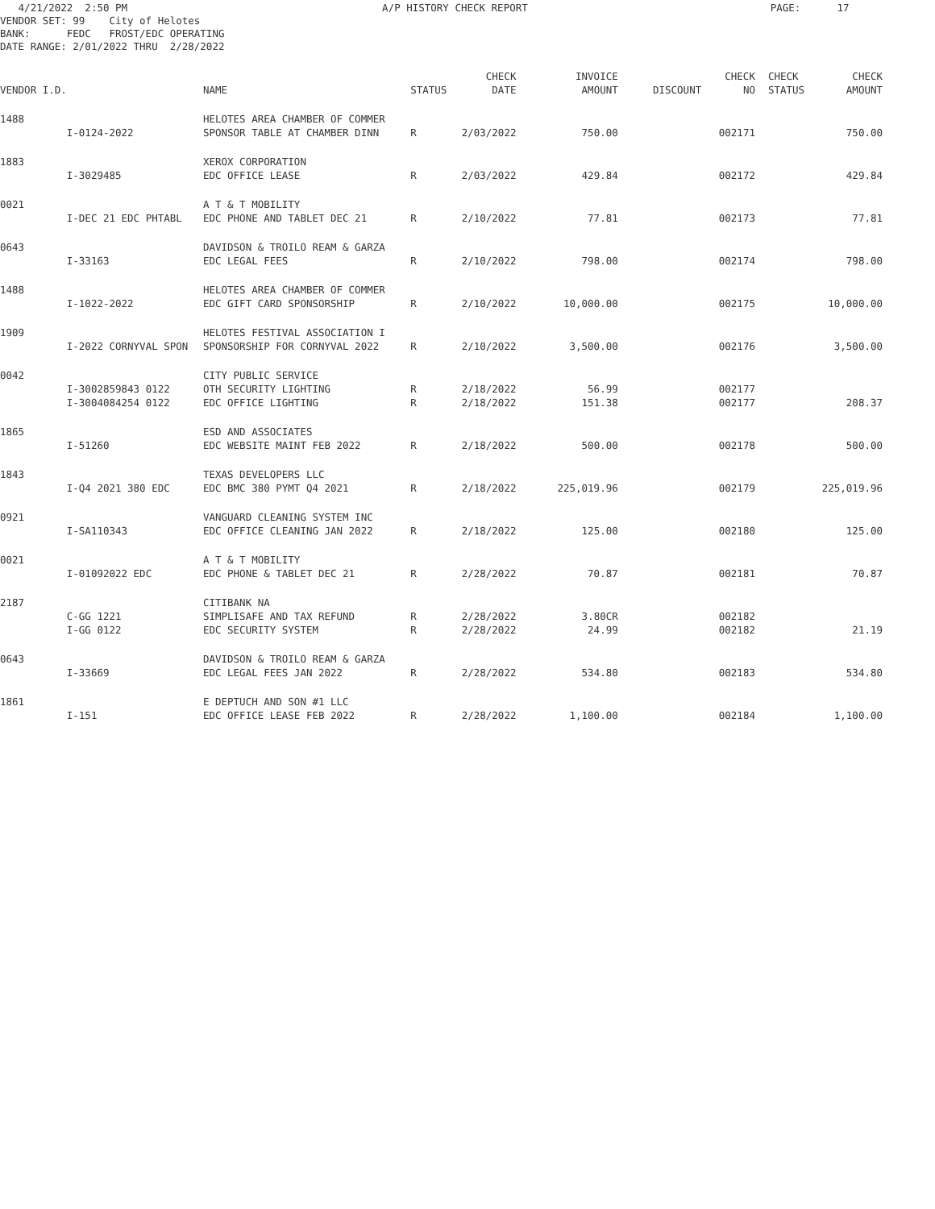4/21/2022 2:50 PM A/P HISTORY CHECK REPORT PAGE: 17 VENDOR SET: 99 City of Helotes BANK: FEDC FROST/EDC OPERATING DATE RANGE: 2/01/2022 THRU 2/28/2022
| | | | | CHECK | INVOICE | | CHECK | CHECK | CHECK |
| --- | --- | --- | --- | --- | --- | --- | --- | --- | --- |
| VENDOR I.D. | | NAME | STATUS | DATE | AMOUNT | DISCOUNT | NO | STATUS | AMOUNT |
| 1488 | | HELOTES AREA CHAMBER OF COMMER | | | | | | | |
| | I-0124-2022 | SPONSOR TABLE AT CHAMBER DINN | R | 2/03/2022 | 750.00 | | 002171 | | 750.00 |
| 1883 | | XEROX CORPORATION | | | | | | | |
| | I-3029485 | EDC OFFICE LEASE | R | 2/03/2022 | 429.84 | | 002172 | | 429.84 |
| 0021 | | A T & T MOBILITY | | | | | | | |
| | I-DEC 21 EDC PHTABL | EDC PHONE AND TABLET DEC 21 | R | 2/10/2022 | 77.81 | | 002173 | | 77.81 |
| 0643 | | DAVIDSON & TROILO REAM & GARZA | | | | | | | |
| | I-33163 | EDC LEGAL FEES | R | 2/10/2022 | 798.00 | | 002174 | | 798.00 |
| 1488 | | HELOTES AREA CHAMBER OF COMMER | | | | | | | |
| | I-1022-2022 | EDC GIFT CARD SPONSORSHIP | R | 2/10/2022 | 10,000.00 | | 002175 | | 10,000.00 |
| 1909 | | HELOTES FESTIVAL ASSOCIATION I | | | | | | | |
| | I-2022 CORNYVAL SPON | SPONSORSHIP FOR CORNYVAL 2022 | R | 2/10/2022 | 3,500.00 | | 002176 | | 3,500.00 |
| 0042 | | CITY PUBLIC SERVICE | | | | | | | |
| | I-3002859843 0122 | OTH SECURITY LIGHTING | R | 2/18/2022 | 56.99 | | 002177 | | |
| | I-3004084254 0122 | EDC OFFICE LIGHTING | R | 2/18/2022 | 151.38 | | 002177 | | 208.37 |
| 1865 | | ESD AND ASSOCIATES | | | | | | | |
| | I-51260 | EDC WEBSITE MAINT FEB 2022 | R | 2/18/2022 | 500.00 | | 002178 | | 500.00 |
| 1843 | | TEXAS DEVELOPERS LLC | | | | | | | |
| | I-Q4 2021 380 EDC | EDC BMC 380 PYMT Q4 2021 | R | 2/18/2022 | 225,019.96 | | 002179 | | 225,019.96 |
| 0921 | | VANGUARD CLEANING SYSTEM INC | | | | | | | |
| | I-SA110343 | EDC OFFICE CLEANING JAN 2022 | R | 2/18/2022 | 125.00 | | 002180 | | 125.00 |
| 0021 | | A T & T MOBILITY | | | | | | | |
| | I-01092022 EDC | EDC PHONE & TABLET DEC 21 | R | 2/28/2022 | 70.87 | | 002181 | | 70.87 |
| 2187 | | CITIBANK NA | | | | | | | |
| | C-GG 1221 | SIMPLISAFE AND TAX REFUND | R | 2/28/2022 | 3.80CR | | 002182 | | |
| | I-GG 0122 | EDC SECURITY SYSTEM | R | 2/28/2022 | 24.99 | | 002182 | | 21.19 |
| 0643 | | DAVIDSON & TROILO REAM & GARZA | | | | | | | |
| | I-33669 | EDC LEGAL FEES JAN 2022 | R | 2/28/2022 | 534.80 | | 002183 | | 534.80 |
| 1861 | | E DEPTUCH AND SON #1 LLC | | | | | | | |
| | I-151 | EDC OFFICE LEASE FEB 2022 | R | 2/28/2022 | 1,100.00 | | 002184 | | 1,100.00 |